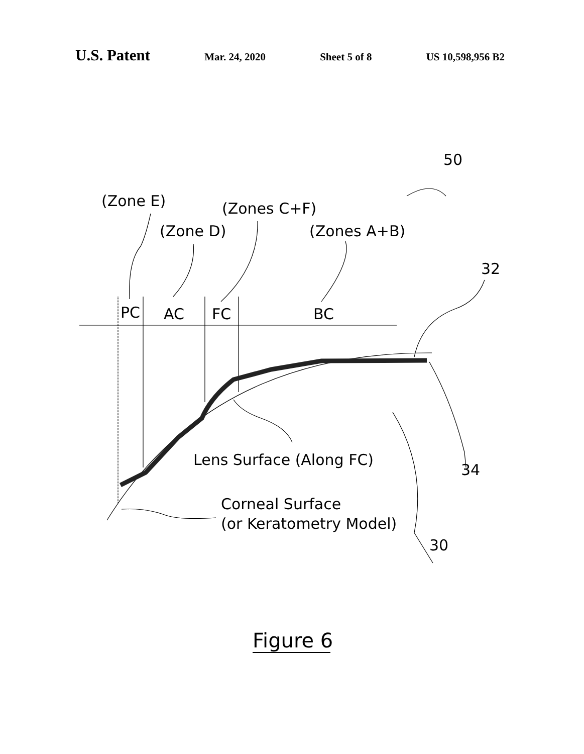U.S. Patent Mar. 24, 2020 Sheet 5 of 8 US 10,598,956 B2
50
(Zone E)
(Zones C+F)
(Zone D)
(Zones A+B)
32
PC
AC
FC
BC
Lens Surface (Along FC)
34
Corneal Surface
(or Keratometry Model)
30
Figure 6